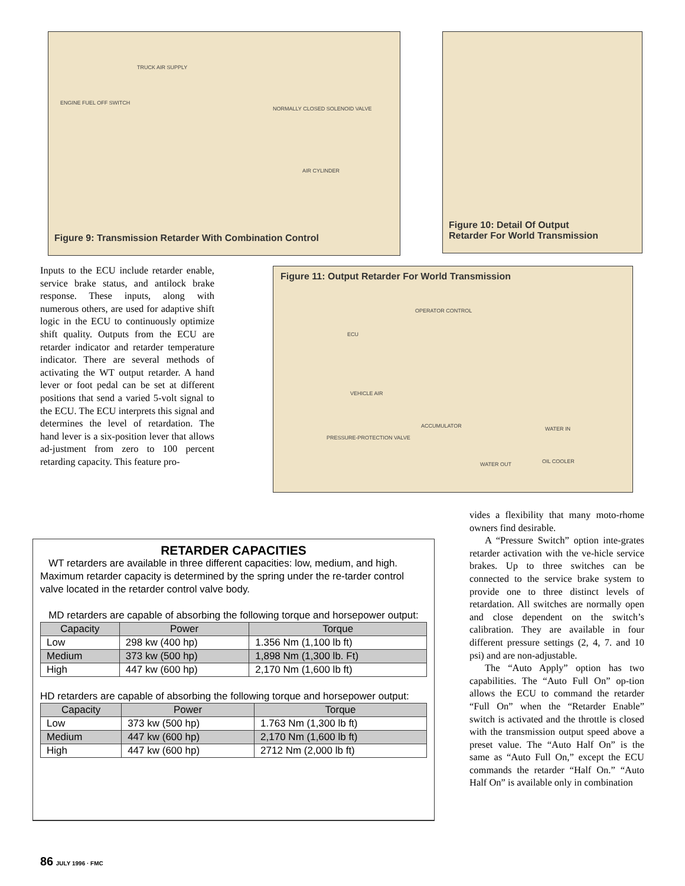TRUCK AIR SUPPLY
ENGINE FUEL OFF SWITCH
NORMALLY CLOSED SOLENOID VALVE
AIR CYLINDER
Figure 9: Transmission Retarder With Combination Control
Figure 10: Detail Of Output
Retarder For World Transmission
Inputs to the ECU include retarder enable, service brake status, and antilock brake response. These inputs, along with numerous others, are used for adaptive shift logic in the ECU to continuously optimize shift quality. Outputs from the ECU are retarder indicator and retarder temperature indicator. There are several methods of activating the WT output retarder. A hand lever or foot pedal can be set at different positions that send a varied 5-volt signal to the ECU. The ECU interprets this signal and determines the level of retardation. The hand lever is a six-position lever that allows ad-justment from zero to 100 percent retarding capacity. This feature pro-
Figure 11: Output Retarder For World Transmission
OPERATOR CONTROL
ECU
VEHICLE AIR
ACCUMULATOR
PRESSURE-PROTECTION VALVE
WATER IN
WATER OUT OIL COOLER
RETARDER CAPACITIES
WT retarders are available in three different capacities: low, medium, and high. Maximum retarder capacity is determined by the spring under the re-tarder control valve located in the retarder control valve body.
MD retarders are capable of absorbing the following torque and horsepower output:
| Capacity | Power | Torque |
| --- | --- | --- |
| Low | 298 kw (400 hp) | 1.356 Nm (1,100 lb ft) |
| Medium | 373 kw (500 hp) | 1,898 Nm (1,300 lb. Ft) |
| High | 447 kw (600 hp) | 2,170 Nm (1,600 lb ft) |
HD retarders are capable of absorbing the following torque and horsepower output:
| Capacity | Power | Torque |
| --- | --- | --- |
| Low | 373 kw (500 hp) | 1.763 Nm (1,300 lb ft) |
| Medium | 447 kw (600 hp) | 2,170 Nm (1,600 lb ft) |
| High | 447 kw (600 hp) | 2712 Nm (2,000 lb ft) |
vides a flexibility that many moto-rhome owners find desirable.
A “Pressure Switch” option inte-grates retarder activation with the ve-hicle service brakes. Up to three switches can be connected to the service brake system to provide one to three distinct levels of retardation. All switches are normally open and close dependent on the switch’s calibration. They are available in four different pressure settings (2, 4, 7. and 10 psi) and are non-adjustable.
The “Auto Apply” option has two capabilities. The “Auto Full On” op-tion allows the ECU to command the retarder “Full On” when the “Retarder Enable” switch is activated and the throttle is closed with the transmission output speed above a preset value. The “Auto Half On” is the same as “Auto Full On,” except the ECU commands the retarder “Half On.” “Auto Half On” is available only in combination
86 JULY 1996 · FMC